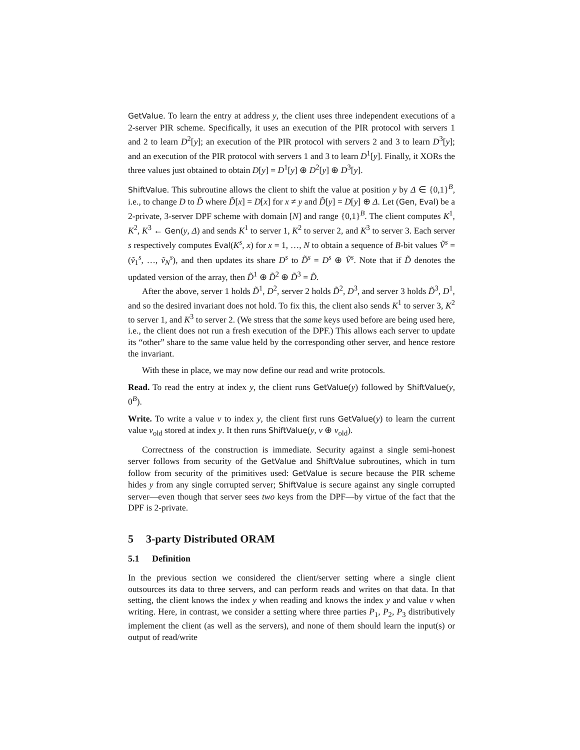GetValue. To learn the entry at address y, the client uses three independent executions of a 2-server PIR scheme. Specifically, it uses an execution of the PIR protocol with servers 1 and 2 to learn D<sup>2</sup>[y]; an execution of the PIR protocol with servers 2 and 3 to learn D<sup>3</sup>[y]; and an execution of the PIR protocol with servers 1 and 3 to learn D<sup>1</sup>[y]. Finally, it XORs the three values just obtained to obtain D[y] = D<sup>1</sup>[y] ⊕ D<sup>2</sup>[y] ⊕ D<sup>3</sup>[y].
ShiftValue. This subroutine allows the client to shift the value at position y by Δ ∈ {0,1}<sup>B</sup>, i.e., to change D to D̃ where D̃[x] = D[x] for x ≠ y and D̃[y] = D[y] ⊕ Δ. Let (Gen, Eval) be a 2-private, 3-server DPF scheme with domain [N] and range {0,1}<sup>B</sup>. The client computes K<sup>1</sup>, K<sup>2</sup>, K<sup>3</sup> ← Gen(y, Δ) and sends K<sup>1</sup> to server 1, K<sup>2</sup> to server 2, and K<sup>3</sup> to server 3. Each server s respectively computes Eval(K<sup>s</sup>, x) for x = 1, …, N to obtain a sequence of B-bit values Ṽ<sup>s</sup> = (ṽ<sub>1</sub><sup>s</sup>, …, ṽ<sub>N</sub><sup>s</sup>), and then updates its share D<sup>s</sup> to D̃<sup>s</sup> = D<sup>s</sup> ⊕ Ṽ<sup>s</sup>. Note that if D̃ denotes the updated version of the array, then D̃<sup>1</sup> ⊕ D̃<sup>2</sup> ⊕ D̃<sup>3</sup> = D̃.
After the above, server 1 holds D̃<sup>1</sup>, D<sup>2</sup>, server 2 holds D̃<sup>2</sup>, D<sup>3</sup>, and server 3 holds D̃<sup>3</sup>, D<sup>1</sup>, and so the desired invariant does not hold. To fix this, the client also sends K<sup>1</sup> to server 3, K<sup>2</sup> to server 1, and K<sup>3</sup> to server 2. (We stress that the same keys used before are being used here, i.e., the client does not run a fresh execution of the DPF.) This allows each server to update its “other” share to the same value held by the corresponding other server, and hence restore the invariant.
With these in place, we may now define our read and write protocols.
Read. To read the entry at index y, the client runs GetValue(y) followed by ShiftValue(y, 0<sup>B</sup>).
Write. To write a value v to index y, the client first runs GetValue(y) to learn the current value v<sub>old</sub> stored at index y. It then runs ShiftValue(y, v ⊕ v<sub>old</sub>).
Correctness of the construction is immediate. Security against a single semi-honest server follows from security of the GetValue and ShiftValue subroutines, which in turn follow from security of the primitives used: GetValue is secure because the PIR scheme hides y from any single corrupted server; ShiftValue is secure against any single corrupted server—even though that server sees two keys from the DPF—by virtue of the fact that the DPF is 2-private.
5 3-party Distributed ORAM
5.1 Definition
In the previous section we considered the client/server setting where a single client outsources its data to three servers, and can perform reads and writes on that data. In that setting, the client knows the index y when reading and knows the index y and value v when writing. Here, in contrast, we consider a setting where three parties P<sub>1</sub>, P<sub>2</sub>, P<sub>3</sub> distributively implement the client (as well as the servers), and none of them should learn the input(s) or output of read/write